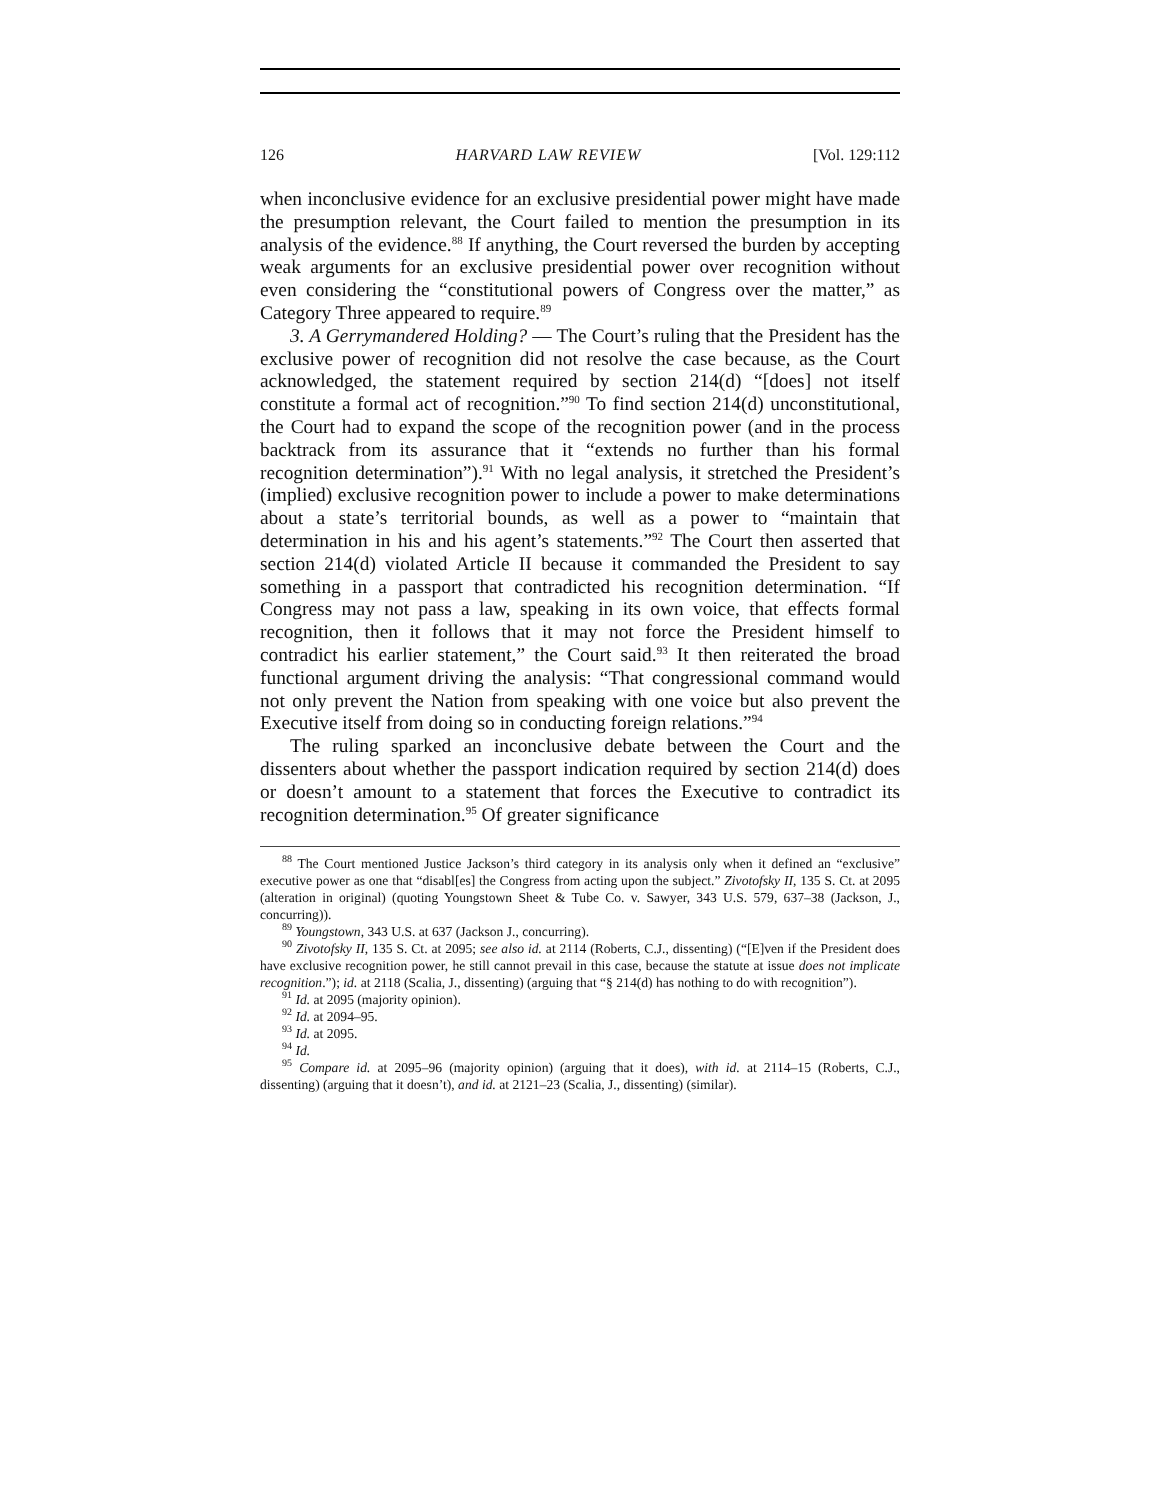126 HARVARD LAW REVIEW [Vol. 129:112
when inconclusive evidence for an exclusive presidential power might have made the presumption relevant, the Court failed to mention the presumption in its analysis of the evidence.<sup>88</sup> If anything, the Court reversed the burden by accepting weak arguments for an exclusive presidential power over recognition without even considering the “constitutional powers of Congress over the matter,” as Category Three appeared to require.<sup>89</sup>
3. A Gerrymandered Holding? — The Court’s ruling that the President has the exclusive power of recognition did not resolve the case because, as the Court acknowledged, the statement required by section 214(d) “[does] not itself constitute a formal act of recognition.”<sup>90</sup> To find section 214(d) unconstitutional, the Court had to expand the scope of the recognition power (and in the process backtrack from its assurance that it “extends no further than his formal recognition determination”).<sup>91</sup> With no legal analysis, it stretched the President’s (implied) exclusive recognition power to include a power to make determinations about a state’s territorial bounds, as well as a power to “maintain that determination in his and his agent’s statements.”<sup>92</sup> The Court then asserted that section 214(d) violated Article II because it commanded the President to say something in a passport that contradicted his recognition determination. “If Congress may not pass a law, speaking in its own voice, that effects formal recognition, then it follows that it may not force the President himself to contradict his earlier statement,” the Court said.<sup>93</sup> It then reiterated the broad functional argument driving the analysis: “That congressional command would not only prevent the Nation from speaking with one voice but also prevent the Executive itself from doing so in conducting foreign relations.”<sup>94</sup>
The ruling sparked an inconclusive debate between the Court and the dissenters about whether the passport indication required by section 214(d) does or doesn’t amount to a statement that forces the Executive to contradict its recognition determination.<sup>95</sup> Of greater significance
<sup>88</sup> The Court mentioned Justice Jackson’s third category in its analysis only when it defined an “exclusive” executive power as one that “disabl[es] the Congress from acting upon the subject.” Zivotofsky II, 135 S. Ct. at 2095 (alteration in original) (quoting Youngstown Sheet & Tube Co. v. Sawyer, 343 U.S. 579, 637–38 (Jackson, J., concurring)).
<sup>89</sup> Youngstown, 343 U.S. at 637 (Jackson J., concurring).
<sup>90</sup> Zivotofsky II, 135 S. Ct. at 2095; see also id. at 2114 (Roberts, C.J., dissenting) (“[E]ven if the President does have exclusive recognition power, he still cannot prevail in this case, because the statute at issue does not implicate recognition.”); id. at 2118 (Scalia, J., dissenting) (arguing that “§ 214(d) has nothing to do with recognition”).
<sup>91</sup> Id. at 2095 (majority opinion).
<sup>92</sup> Id. at 2094–95.
<sup>93</sup> Id. at 2095.
<sup>94</sup> Id.
<sup>95</sup> Compare id. at 2095–96 (majority opinion) (arguing that it does), with id. at 2114–15 (Roberts, C.J., dissenting) (arguing that it doesn’t), and id. at 2121–23 (Scalia, J., dissenting) (similar).